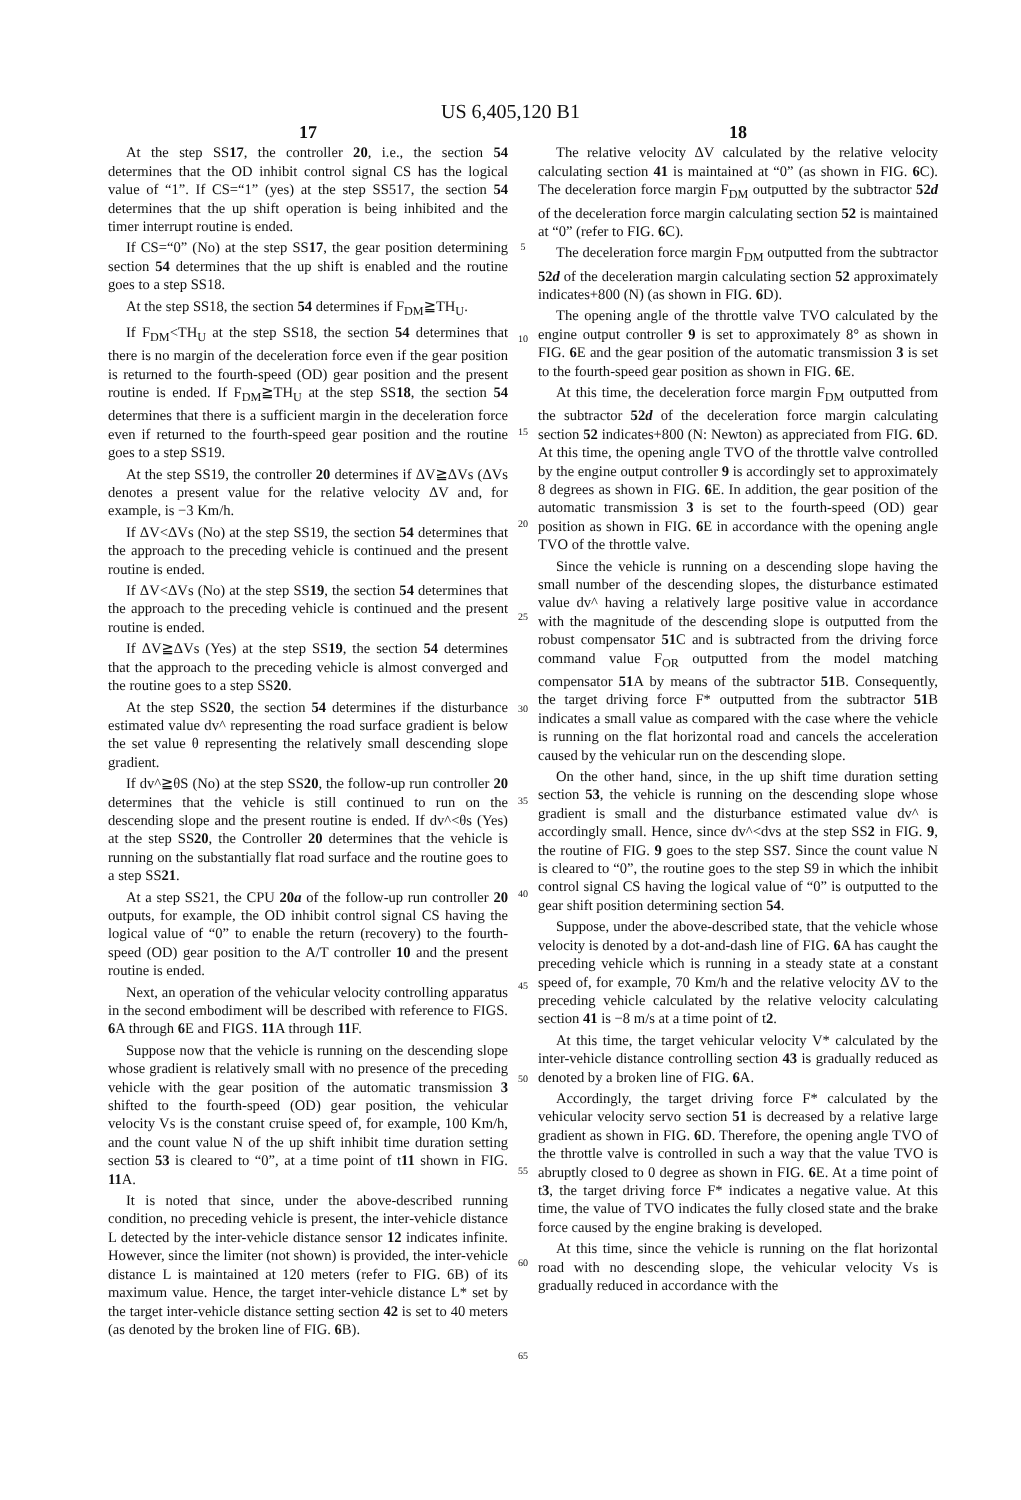US 6,405,120 B1
17
At the step SS17, the controller 20, i.e., the section 54 determines that the OD inhibit control signal CS has the logical value of “1”. If CS=“1” (yes) at the step SS517, the section 54 determines that the up shift operation is being inhibited and the timer interrupt routine is ended.
If CS=“0” (No) at the step SS17, the gear position determining section 54 determines that the up shift is enabled and the routine goes to a step SS18.
At the step SS18, the section 54 determines if F<sub>DM</sub>≧TH<sub>U</sub>.
If F<sub>DM</sub><TH<sub>U</sub> at the step SS18, the section 54 determines that there is no margin of the deceleration force even if the gear position is returned to the fourth-speed (OD) gear position and the present routine is ended. If F<sub>DM</sub>≧TH<sub>U</sub> at the step SS18, the section 54 determines that there is a sufficient margin in the deceleration force even if returned to the fourth-speed gear position and the routine goes to a step SS19.
At the step SS19, the controller 20 determines if ΔV≧ΔVs (ΔVs denotes a present value for the relative velocity ΔV and, for example, is −3 Km/h.
If ΔV<ΔVs (No) at the step SS19, the section 54 determines that the approach to the preceding vehicle is continued and the present routine is ended.
If ΔV<ΔVs (No) at the step SS19, the section 54 determines that the approach to the preceding vehicle is continued and the present routine is ended.
If ΔV≧ΔVs (Yes) at the step SS19, the section 54 determines that the approach to the preceding vehicle is almost converged and the routine goes to a step SS20.
At the step SS20, the section 54 determines if the disturbance estimated value dv^ representing the road surface gradient is below the set value θ representing the relatively small descending slope gradient.
If dv^≧θS (No) at the step SS20, the follow-up run controller 20 determines that the vehicle is still continued to run on the descending slope and the present routine is ended. If dv^<θs (Yes) at the step SS20, the Controller 20 determines that the vehicle is running on the substantially flat road surface and the routine goes to a step SS21.
At a step SS21, the CPU 20a of the follow-up run controller 20 outputs, for example, the OD inhibit control signal CS having the logical value of “0” to enable the return (recovery) to the fourth-speed (OD) gear position to the A/T controller 10 and the present routine is ended.
Next, an operation of the vehicular velocity controlling apparatus in the second embodiment will be described with reference to FIGS. 6 A through 6 E and FIGS. 11 A through 11 F.
Suppose now that the vehicle is running on the descending slope whose gradient is relatively small with no presence of the preceding vehicle with the gear position of the automatic transmission 3 shifted to the fourth-speed (OD) gear position, the vehicular velocity Vs is the constant cruise speed of, for example, 100 Km/h, and the count value N of the up shift inhibit time duration setting section 53 is cleared to “0”, at a time point of t11 shown in FIG. 11 A.
It is noted that since, under the above-described running condition, no preceding vehicle is present, the inter-vehicle distance L detected by the inter-vehicle distance sensor 12 indicates infinite. However, since the limiter (not shown) is provided, the inter-vehicle distance L is maintained at 120 meters (refer to FIG. 6B) of its maximum value. Hence, the target inter-vehicle distance L* set by the target inter-vehicle distance setting section 42 is set to 40 meters (as denoted by the broken line of FIG. 6 B).
5
10
15
20
25
30
35
40
45
50
55
60
65
18
The relative velocity ΔV calculated by the relative velocity calculating section 41 is maintained at “0” (as shown in FIG. 6 C). The deceleration force margin F<sub>DM</sub> outputted by the subtractor 52d of the deceleration force margin calculating section 52 is maintained at “0” (refer to FIG. 6 C).
The deceleration force margin F<sub>DM</sub> outputted from the subtractor 52d of the deceleration margin calculating section 52 approximately indicates+800 (N) (as shown in FIG. 6 D).
The opening angle of the throttle valve TVO calculated by the engine output controller 9 is set to approximately 8° as shown in FIG. 6 E and the gear position of the automatic transmission 3 is set to the fourth-speed gear position as shown in FIG. 6 E.
At this time, the deceleration force margin F<sub>DM</sub> outputted from the subtractor 52d of the deceleration force margin calculating section 52 indicates+800 (N: Newton) as appreciated from FIG. 6 D. At this time, the opening angle TVO of the throttle valve controlled by the engine output controller 9 is accordingly set to approximately 8 degrees as shown in FIG. 6 E. In addition, the gear position of the automatic transmission 3 is set to the fourth-speed (OD) gear position as shown in FIG. 6 E in accordance with the opening angle TVO of the throttle valve.
Since the vehicle is running on a descending slope having the small number of the descending slopes, the disturbance estimated value dv^ having a relatively large positive value in accordance with the magnitude of the descending slope is outputted from the robust compensator 51 C and is subtracted from the driving force command value F<sub>OR</sub> outputted from the model matching compensator 51 A by means of the subtractor 51 B. Consequently, the target driving force F* outputted from the subtractor 51 B indicates a small value as compared with the case where the vehicle is running on the flat horizontal road and cancels the acceleration caused by the vehicular run on the descending slope.
On the other hand, since, in the up shift time duration setting section 53, the vehicle is running on the descending slope whose gradient is small and the disturbance estimated value dv^ is accordingly small. Hence, since dv^<dvs at the step SS2 in FIG. 9, the routine of FIG. 9 goes to the step SS7. Since the count value N is cleared to “0”, the routine goes to the step S9 in which the inhibit control signal CS having the logical value of “0” is outputted to the gear shift position determining section 54.
Suppose, under the above-described state, that the vehicle whose velocity is denoted by a dot-and-dash line of FIG. 6 A has caught the preceding vehicle which is running in a steady state at a constant speed of, for example, 70 Km/h and the relative velocity ΔV to the preceding vehicle calculated by the relative velocity calculating section 41 is −8 m/s at a time point of t2.
At this time, the target vehicular velocity V* calculated by the inter-vehicle distance controlling section 43 is gradually reduced as denoted by a broken line of FIG. 6 A.
Accordingly, the target driving force F* calculated by the vehicular velocity servo section 51 is decreased by a relative large gradient as shown in FIG. 6 D. Therefore, the opening angle TVO of the throttle valve is controlled in such a way that the value TVO is abruptly closed to 0 degree as shown in FIG. 6 E. At a time point of t3, the target driving force F* indicates a negative value. At this time, the value of TVO indicates the fully closed state and the brake force caused by the engine braking is developed.
At this time, since the vehicle is running on the flat horizontal road with no descending slope, the vehicular velocity Vs is gradually reduced in accordance with the